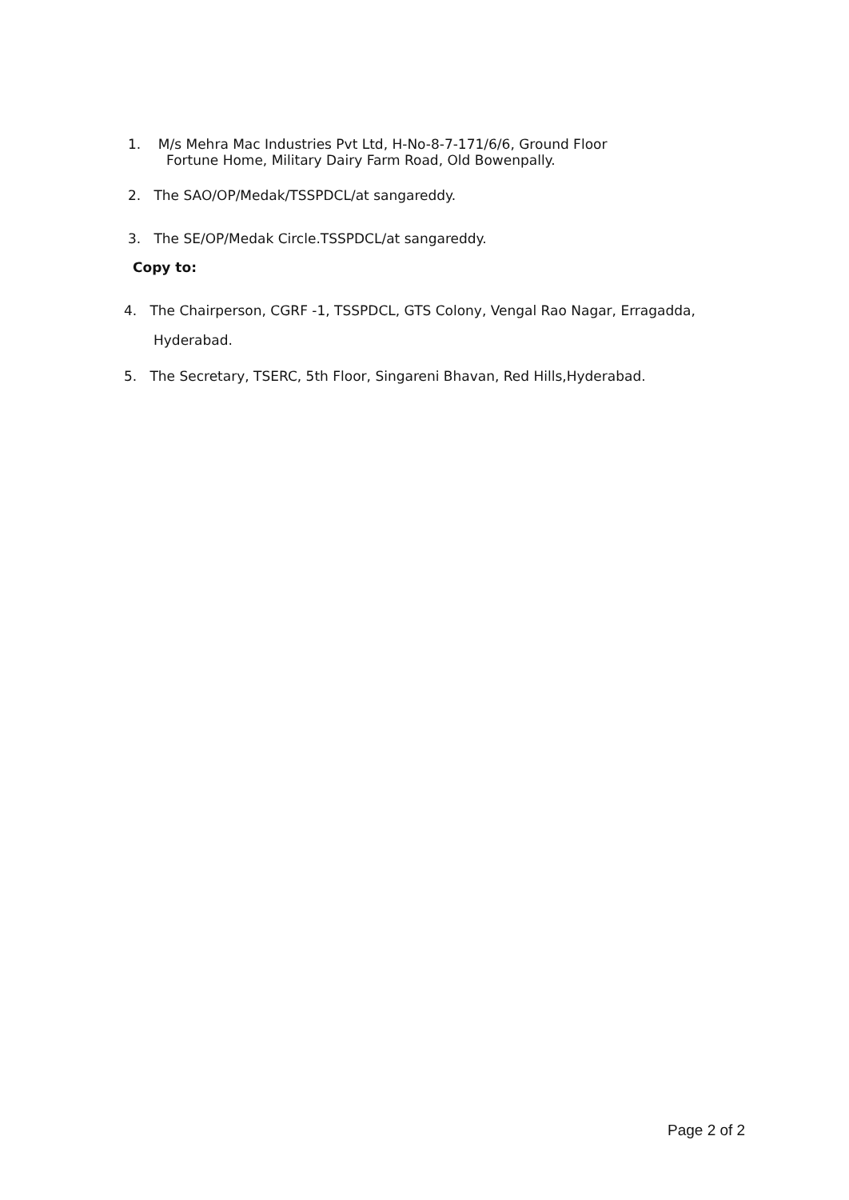1. M/s Mehra Mac Industries Pvt Ltd, H-No-8-7-171/6/6, Ground Floor
Fortune Home, Military Dairy Farm Road, Old Bowenpally.
2. The SAO/OP/Medak/TSSPDCL/at sangareddy.
3. The SE/OP/Medak Circle.TSSPDCL/at sangareddy.
Copy to:
4. The Chairperson, CGRF -1, TSSPDCL, GTS Colony, Vengal Rao Nagar, Erragadda,
Hyderabad.
5. The Secretary, TSERC, 5th Floor, Singareni Bhavan, Red Hills,Hyderabad.
Page 2 of 2